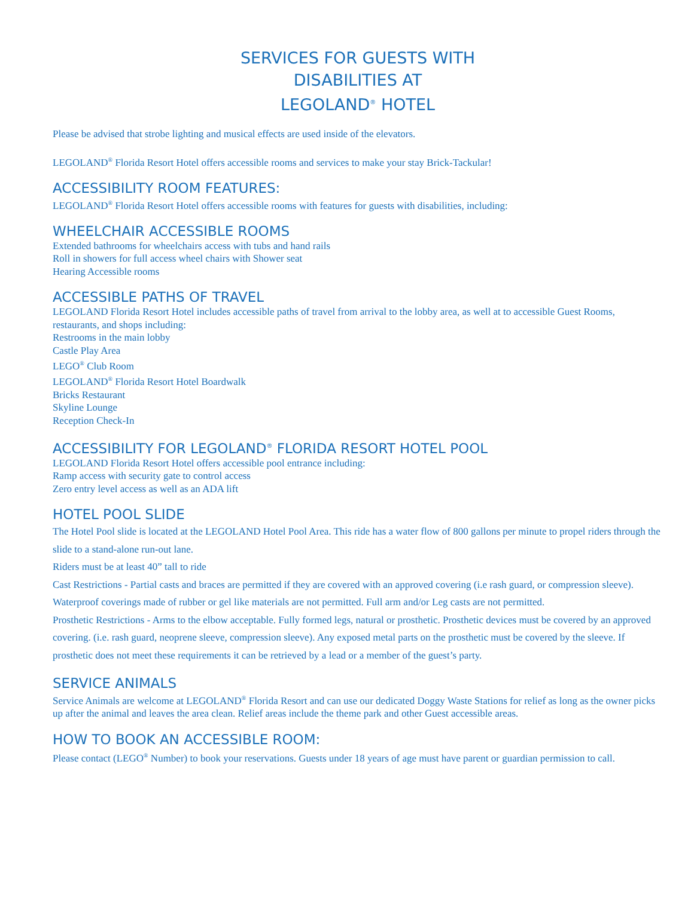SERVICES FOR GUESTS WITH
DISABILITIES AT
LEGOLAND<sup>®</sup> HOTEL
Please be advised that strobe lighting and musical effects are used inside of the elevators.
LEGOLAND<sup>®</sup> Florida Resort Hotel offers accessible rooms and services to make your stay Brick-Tackular!
ACCESSIBILITY ROOM FEATURES:
LEGOLAND<sup>®</sup> Florida Resort Hotel offers accessible rooms with features for guests with disabilities, including:
WHEELCHAIR ACCESSIBLE ROOMS
Extended bathrooms for wheelchairs access with tubs and hand rails
Roll in showers for full access wheel chairs with Shower seat
Hearing Accessible rooms
ACCESSIBLE PATHS OF TRAVEL
LEGOLAND Florida Resort Hotel includes accessible paths of travel from arrival to the lobby area, as well at to accessible Guest Rooms, restaurants, and shops including:
Restrooms in the main lobby
Castle Play Area
LEGO<sup>®</sup> Club Room
LEGOLAND<sup>®</sup> Florida Resort Hotel Boardwalk
Bricks Restaurant
Skyline Lounge
Reception Check-In
ACCESSIBILITY FOR LEGOLAND<sup>®</sup> FLORIDA RESORT HOTEL POOL
LEGOLAND Florida Resort Hotel offers accessible pool entrance including:
Ramp access with security gate to control access
Zero entry level access as well as an ADA lift
HOTEL POOL SLIDE
The Hotel Pool slide is located at the LEGOLAND Hotel Pool Area. This ride has a water flow of 800 gallons per minute to propel riders through the slide to a stand-alone run-out lane.
Riders must be at least 40” tall to ride
Cast Restrictions - Partial casts and braces are permitted if they are covered with an approved covering (i.e rash guard, or compression sleeve). Waterproof coverings made of rubber or gel like materials are not permitted. Full arm and/or Leg casts are not permitted.
Prosthetic Restrictions - Arms to the elbow acceptable. Fully formed legs, natural or prosthetic. Prosthetic devices must be covered by an approved covering. (i.e. rash guard, neoprene sleeve, compression sleeve). Any exposed metal parts on the prosthetic must be covered by the sleeve. If prosthetic does not meet these requirements it can be retrieved by a lead or a member of the guest’s party.
SERVICE ANIMALS
Service Animals are welcome at LEGOLAND<sup>®</sup> Florida Resort and can use our dedicated Doggy Waste Stations for relief as long as the owner picks up after the animal and leaves the area clean. Relief areas include the theme park and other Guest accessible areas.
HOW TO BOOK AN ACCESSIBLE ROOM:
Please contact (LEGO<sup>®</sup> Number) to book your reservations. Guests under 18 years of age must have parent or guardian permission to call.